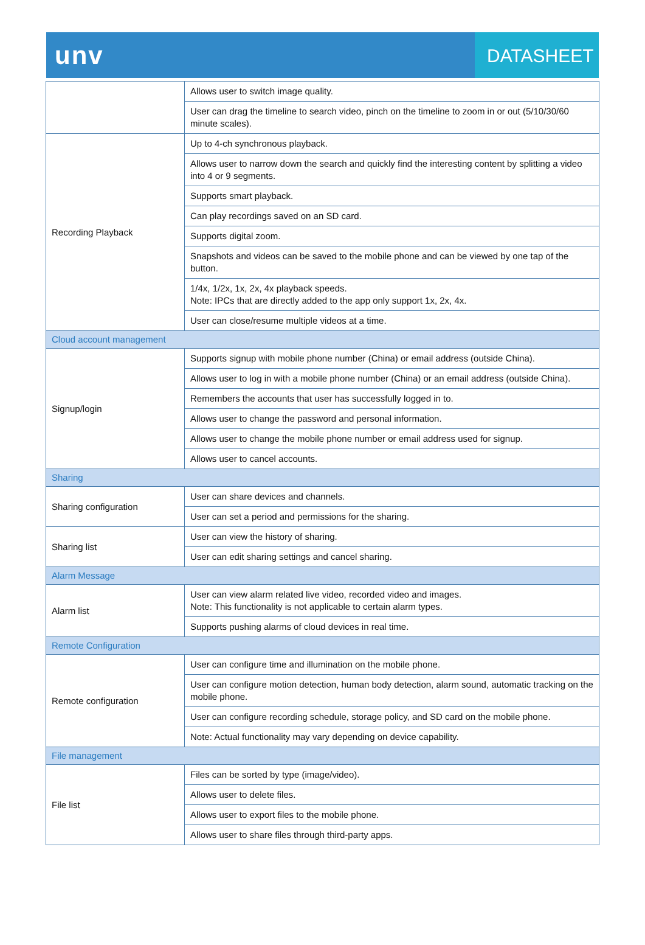unv
DATASHEET
| | Allows user to switch image quality. |
| | User can drag the timeline to search video, pinch on the timeline to zoom in or out (5/10/30/60 minute scales). |
| Recording Playback | Up to 4-ch synchronous playback. |
| | Allows user to narrow down the search and quickly find the interesting content by splitting a video into 4 or 9 segments. |
| | Supports smart playback. |
| | Can play recordings saved on an SD card. |
| | Supports digital zoom. |
| | Snapshots and videos can be saved to the mobile phone and can be viewed by one tap of the button. |
| | 1/4x, 1/2x, 1x, 2x, 4x playback speeds. Note: IPCs that are directly added to the app only support 1x, 2x, 4x. |
| | User can close/resume multiple videos at a time. |
| Cloud account management | |
| Signup/login | Supports signup with mobile phone number (China) or email address (outside China). |
| | Allows user to log in with a mobile phone number (China) or an email address (outside China). |
| | Remembers the accounts that user has successfully logged in to. |
| | Allows user to change the password and personal information. |
| | Allows user to change the mobile phone number or email address used for signup. |
| | Allows user to cancel accounts. |
| Sharing | |
| Sharing configuration | User can share devices and channels. |
| | User can set a period and permissions for the sharing. |
| Sharing list | User can view the history of sharing. |
| | User can edit sharing settings and cancel sharing. |
| Alarm Message | |
| Alarm list | User can view alarm related live video, recorded video and images. Note: This functionality is not applicable to certain alarm types. |
| | Supports pushing alarms of cloud devices in real time. |
| Remote Configuration | |
| Remote configuration | User can configure time and illumination on the mobile phone. |
| | User can configure motion detection, human body detection, alarm sound, automatic tracking on the mobile phone. |
| | User can configure recording schedule, storage policy, and SD card on the mobile phone. |
| | Note: Actual functionality may vary depending on device capability. |
| File management | |
| File list | Files can be sorted by type (image/video). |
| | Allows user to delete files. |
| | Allows user to export files to the mobile phone. |
| | Allows user to share files through third-party apps. |